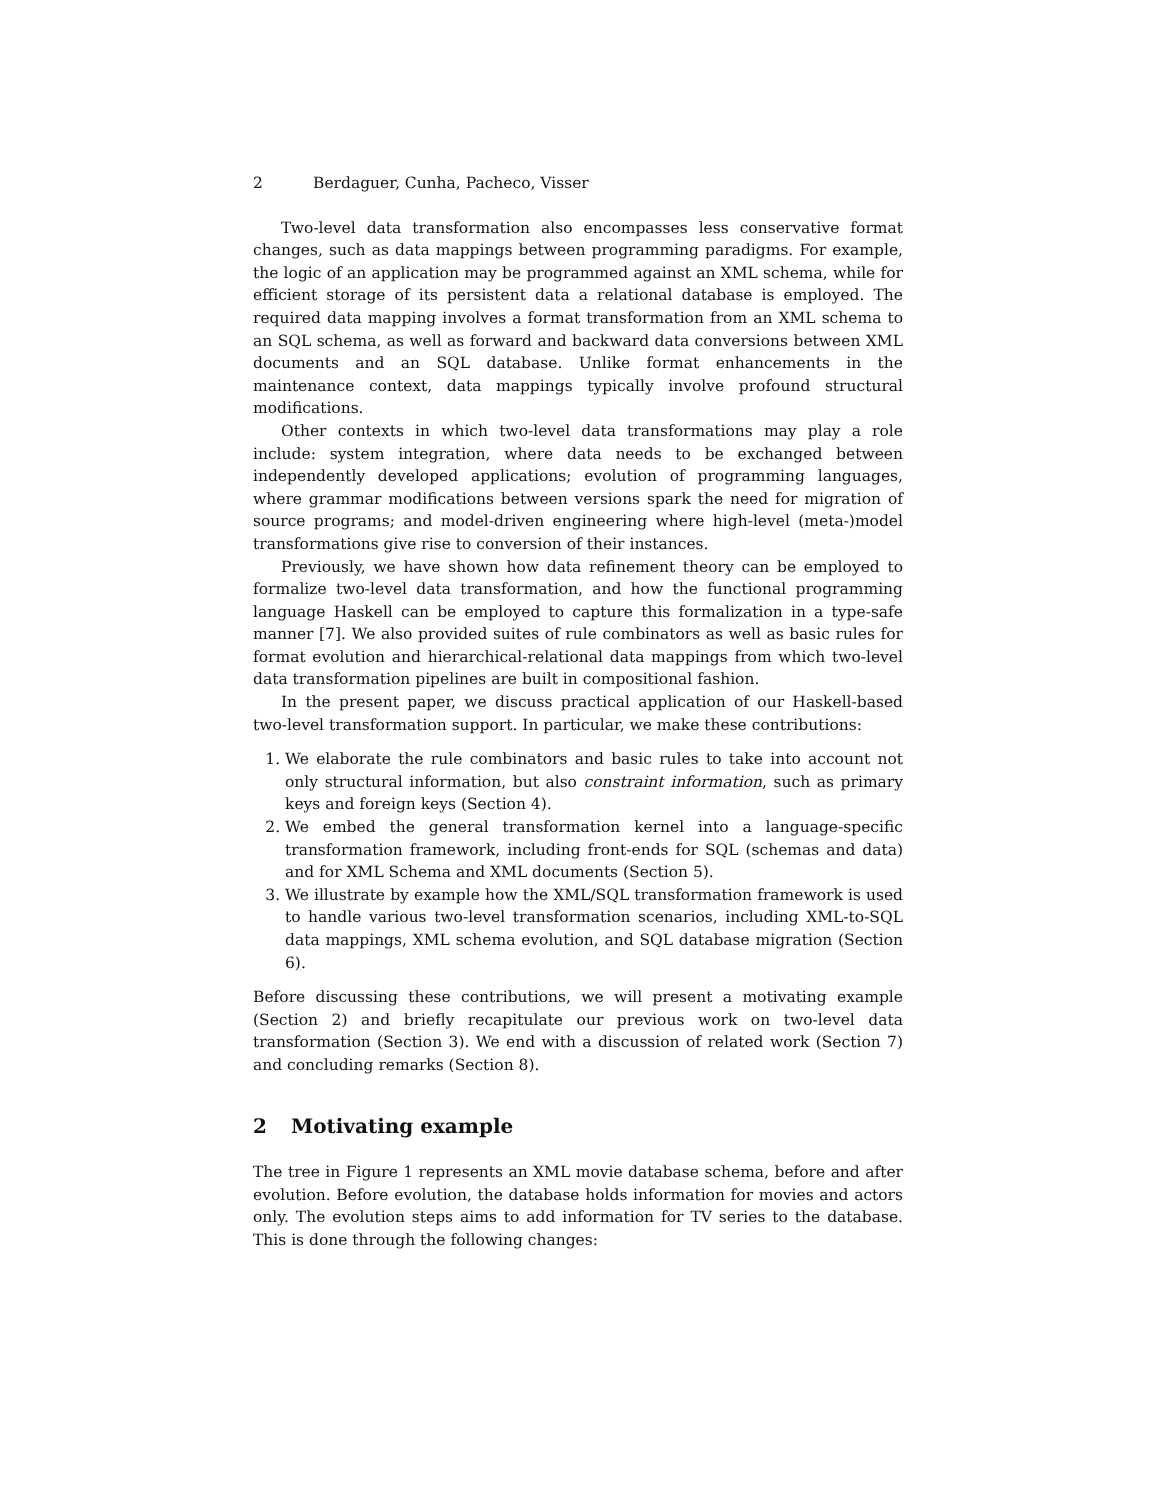2 Berdaguer, Cunha, Pacheco, Visser
Two-level data transformation also encompasses less conservative format changes, such as data mappings between programming paradigms. For example, the logic of an application may be programmed against an XML schema, while for efficient storage of its persistent data a relational database is employed. The required data mapping involves a format transformation from an XML schema to an SQL schema, as well as forward and backward data conversions between XML documents and an SQL database. Unlike format enhancements in the maintenance context, data mappings typically involve profound structural modifications.
Other contexts in which two-level data transformations may play a role include: system integration, where data needs to be exchanged between independently developed applications; evolution of programming languages, where grammar modifications between versions spark the need for migration of source programs; and model-driven engineering where high-level (meta-)model transformations give rise to conversion of their instances.
Previously, we have shown how data refinement theory can be employed to formalize two-level data transformation, and how the functional programming language Haskell can be employed to capture this formalization in a type-safe manner [7]. We also provided suites of rule combinators as well as basic rules for format evolution and hierarchical-relational data mappings from which two-level data transformation pipelines are built in compositional fashion.
In the present paper, we discuss practical application of our Haskell-based two-level transformation support. In particular, we make these contributions:
1. We elaborate the rule combinators and basic rules to take into account not only structural information, but also constraint information, such as primary keys and foreign keys (Section 4).
2. We embed the general transformation kernel into a language-specific transformation framework, including front-ends for SQL (schemas and data) and for XML Schema and XML documents (Section 5).
3. We illustrate by example how the XML/SQL transformation framework is used to handle various two-level transformation scenarios, including XML-to-SQL data mappings, XML schema evolution, and SQL database migration (Section 6).
Before discussing these contributions, we will present a motivating example (Section 2) and briefly recapitulate our previous work on two-level data transformation (Section 3). We end with a discussion of related work (Section 7) and concluding remarks (Section 8).
2 Motivating example
The tree in Figure 1 represents an XML movie database schema, before and after evolution. Before evolution, the database holds information for movies and actors only. The evolution steps aims to add information for TV series to the database. This is done through the following changes: